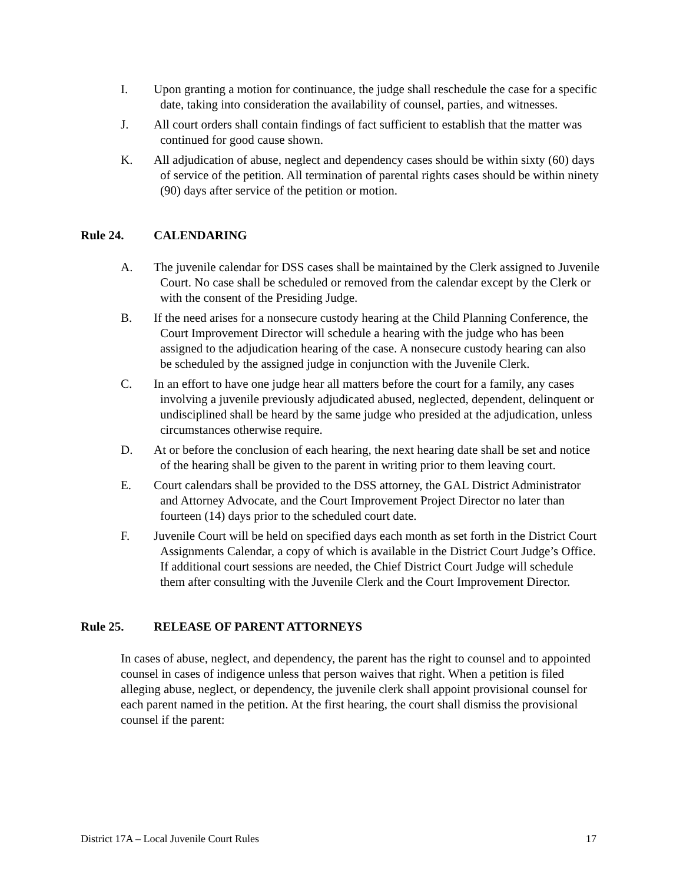I. Upon granting a motion for continuance, the judge shall reschedule the case for a specific date, taking into consideration the availability of counsel, parties, and witnesses.
J. All court orders shall contain findings of fact sufficient to establish that the matter was continued for good cause shown.
K. All adjudication of abuse, neglect and dependency cases should be within sixty (60) days of service of the petition. All termination of parental rights cases should be within ninety (90) days after service of the petition or motion.
Rule 24. CALENDARING
A. The juvenile calendar for DSS cases shall be maintained by the Clerk assigned to Juvenile Court. No case shall be scheduled or removed from the calendar except by the Clerk or with the consent of the Presiding Judge.
B. If the need arises for a nonsecure custody hearing at the Child Planning Conference, the Court Improvement Director will schedule a hearing with the judge who has been assigned to the adjudication hearing of the case. A nonsecure custody hearing can also be scheduled by the assigned judge in conjunction with the Juvenile Clerk.
C. In an effort to have one judge hear all matters before the court for a family, any cases involving a juvenile previously adjudicated abused, neglected, dependent, delinquent or undisciplined shall be heard by the same judge who presided at the adjudication, unless circumstances otherwise require.
D. At or before the conclusion of each hearing, the next hearing date shall be set and notice of the hearing shall be given to the parent in writing prior to them leaving court.
E. Court calendars shall be provided to the DSS attorney, the GAL District Administrator and Attorney Advocate, and the Court Improvement Project Director no later than fourteen (14) days prior to the scheduled court date.
F. Juvenile Court will be held on specified days each month as set forth in the District Court Assignments Calendar, a copy of which is available in the District Court Judge’s Office. If additional court sessions are needed, the Chief District Court Judge will schedule them after consulting with the Juvenile Clerk and the Court Improvement Director.
Rule 25. RELEASE OF PARENT ATTORNEYS
In cases of abuse, neglect, and dependency, the parent has the right to counsel and to appointed counsel in cases of indigence unless that person waives that right. When a petition is filed alleging abuse, neglect, or dependency, the juvenile clerk shall appoint provisional counsel for each parent named in the petition. At the first hearing, the court shall dismiss the provisional counsel if the parent:
District 17A – Local Juvenile Court Rules 17